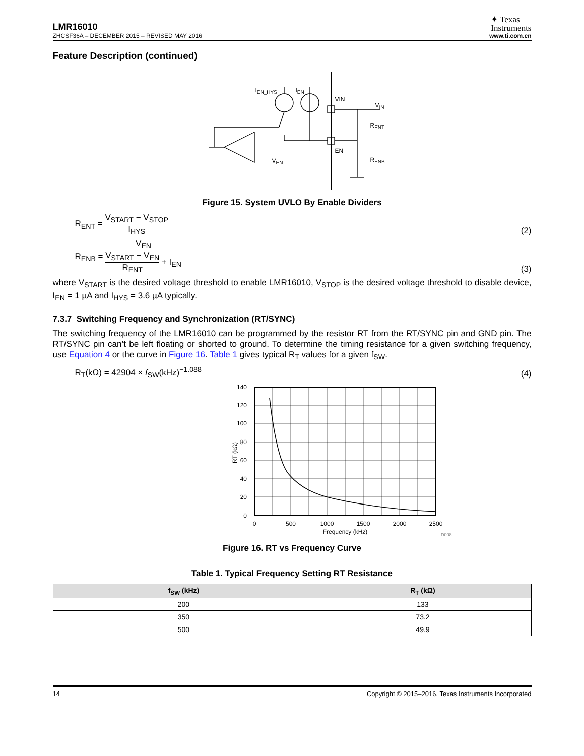LMR16010
✦ Texas
Instruments
ZHCSF36A – DECEMBER 2015 – REVISED MAY 2016 www.ti.com.cn
Feature Description (continued)
I<sub>EN_HYS</sub> I<sub>EN</sub>
VIN
V<sub>IN</sub>
R<sub>ENT</sub>
EN
V<sub>EN</sub> R<sub>ENB</sub>
Figure 15. System UVLO By Enable Dividers
R<sub>ENT</sub> = V<sub>START</sub> − V<sub>STOP</sub> I<sub>HYS</sub>
(2)
R<sub>ENB</sub> = V<sub>EN</sub> V<sub>START</sub> − V<sub>EN</sub> R<sub>ENT</sub> + I<sub>EN</sub>
(3)
where V<sub>START</sub> is the desired voltage threshold to enable LMR16010, V<sub>STOP</sub> is the desired voltage threshold to disable device, I<sub>EN</sub> = 1 µA and I<sub>HYS</sub> = 3.6 µA typically.
7.3.7 Switching Frequency and Synchronization (RT/SYNC)
The switching frequency of the LMR16010 can be programmed by the resistor RT from the RT/SYNC pin and GND pin. The RT/SYNC pin can’t be left floating or shorted to ground. To determine the timing resistance for a given switching frequency, use Equation 4 or the curve in Figure 16. Table 1 gives typical R<sub>T</sub> values for a given f<sub>SW</sub>.
R<sub>T</sub>(kΩ) = 42904 × f<sub>SW</sub>(kHz)<sup>−1.088</sup>
(4)
140
120
100
80
60
40
20
0
0
500
1000
1500
2000
2500
Frequency (kHz)
RT (kΩ)
D008
Figure 16. RT vs Frequency Curve
Table 1. Typical Frequency Setting RT Resistance
| f<sub>SW</sub> (kHz) | R<sub>T</sub> (kΩ) |
| --- | --- |
| 200 | 133 |
| 350 | 73.2 |
| 500 | 49.9 |
14 Copyright © 2015–2016, Texas Instruments Incorporated